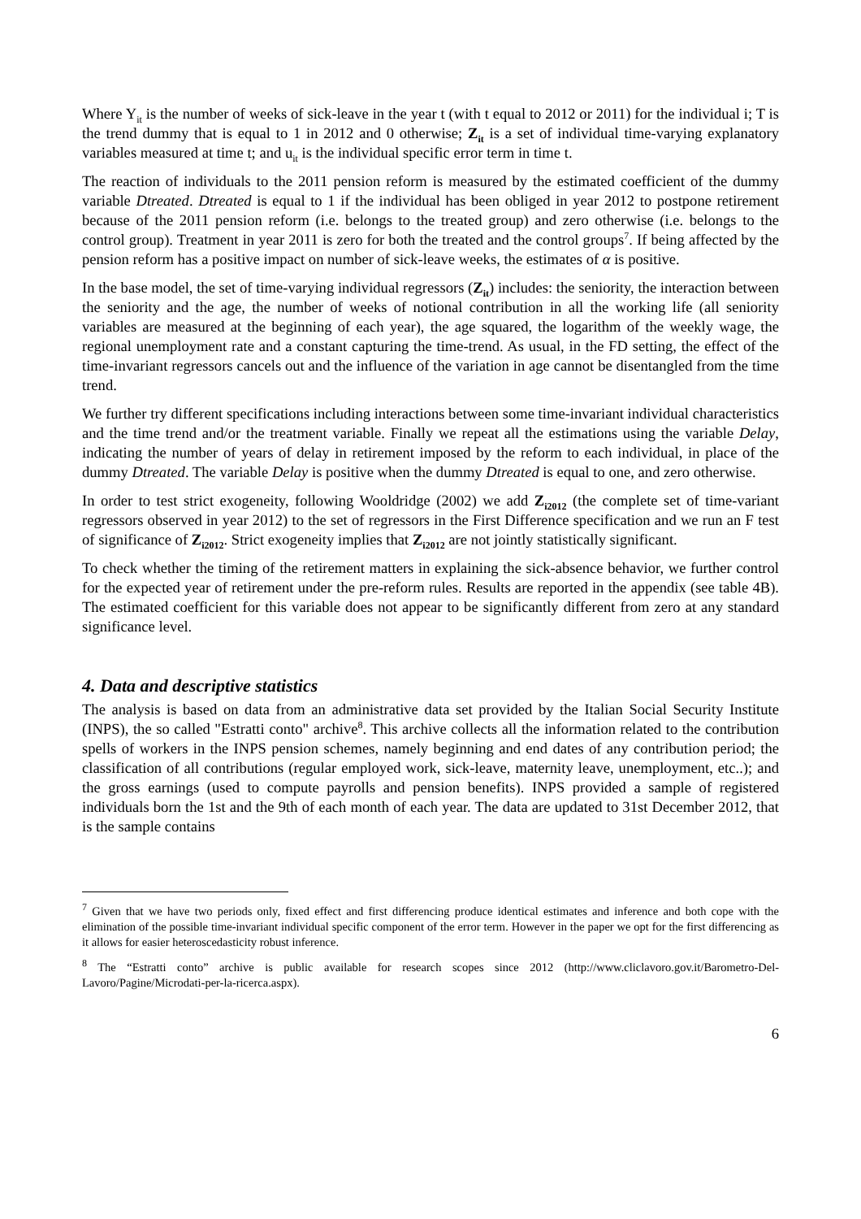Where Y<sub>it</sub> is the number of weeks of sick-leave in the year t (with t equal to 2012 or 2011) for the individual i; T is the trend dummy that is equal to 1 in 2012 and 0 otherwise; Z<sub>it</sub> is a set of individual time-varying explanatory variables measured at time t; and u<sub>it</sub> is the individual specific error term in time t.
The reaction of individuals to the 2011 pension reform is measured by the estimated coefficient of the dummy variable Dtreated. Dtreated is equal to 1 if the individual has been obliged in year 2012 to postpone retirement because of the 2011 pension reform (i.e. belongs to the treated group) and zero otherwise (i.e. belongs to the control group). Treatment in year 2011 is zero for both the treated and the control groups<sup>7</sup>. If being affected by the pension reform has a positive impact on number of sick-leave weeks, the estimates of α is positive.
In the base model, the set of time-varying individual regressors (Z<sub>it</sub>) includes: the seniority, the interaction between the seniority and the age, the number of weeks of notional contribution in all the working life (all seniority variables are measured at the beginning of each year), the age squared, the logarithm of the weekly wage, the regional unemployment rate and a constant capturing the time-trend. As usual, in the FD setting, the effect of the time-invariant regressors cancels out and the influence of the variation in age cannot be disentangled from the time trend.
We further try different specifications including interactions between some time-invariant individual characteristics and the time trend and/or the treatment variable. Finally we repeat all the estimations using the variable Delay, indicating the number of years of delay in retirement imposed by the reform to each individual, in place of the dummy Dtreated. The variable Delay is positive when the dummy Dtreated is equal to one, and zero otherwise.
In order to test strict exogeneity, following Wooldridge (2002) we add Z<sub>i2012</sub> (the complete set of time-variant regressors observed in year 2012) to the set of regressors in the First Difference specification and we run an F test of significance of Z<sub>i2012</sub>. Strict exogeneity implies that Z<sub>i2012</sub> are not jointly statistically significant.
To check whether the timing of the retirement matters in explaining the sick-absence behavior, we further control for the expected year of retirement under the pre-reform rules. Results are reported in the appendix (see table 4B). The estimated coefficient for this variable does not appear to be significantly different from zero at any standard significance level.
4. Data and descriptive statistics
The analysis is based on data from an administrative data set provided by the Italian Social Security Institute (INPS), the so called "Estratti conto" archive<sup>8</sup>. This archive collects all the information related to the contribution spells of workers in the INPS pension schemes, namely beginning and end dates of any contribution period; the classification of all contributions (regular employed work, sick-leave, maternity leave, unemployment, etc..); and the gross earnings (used to compute payrolls and pension benefits). INPS provided a sample of registered individuals born the 1st and the 9th of each month of each year. The data are updated to 31st December 2012, that is the sample contains
<sup>7</sup> Given that we have two periods only, fixed effect and first differencing produce identical estimates and inference and both cope with the elimination of the possible time-invariant individual specific component of the error term. However in the paper we opt for the first differencing as it allows for easier heteroscedasticity robust inference.
<sup>8</sup> The “Estratti conto” archive is public available for research scopes since 2012 (http://www.cliclavoro.gov.it/Barometro-Del-Lavoro/Pagine/Microdati-per-la-ricerca.aspx).
6